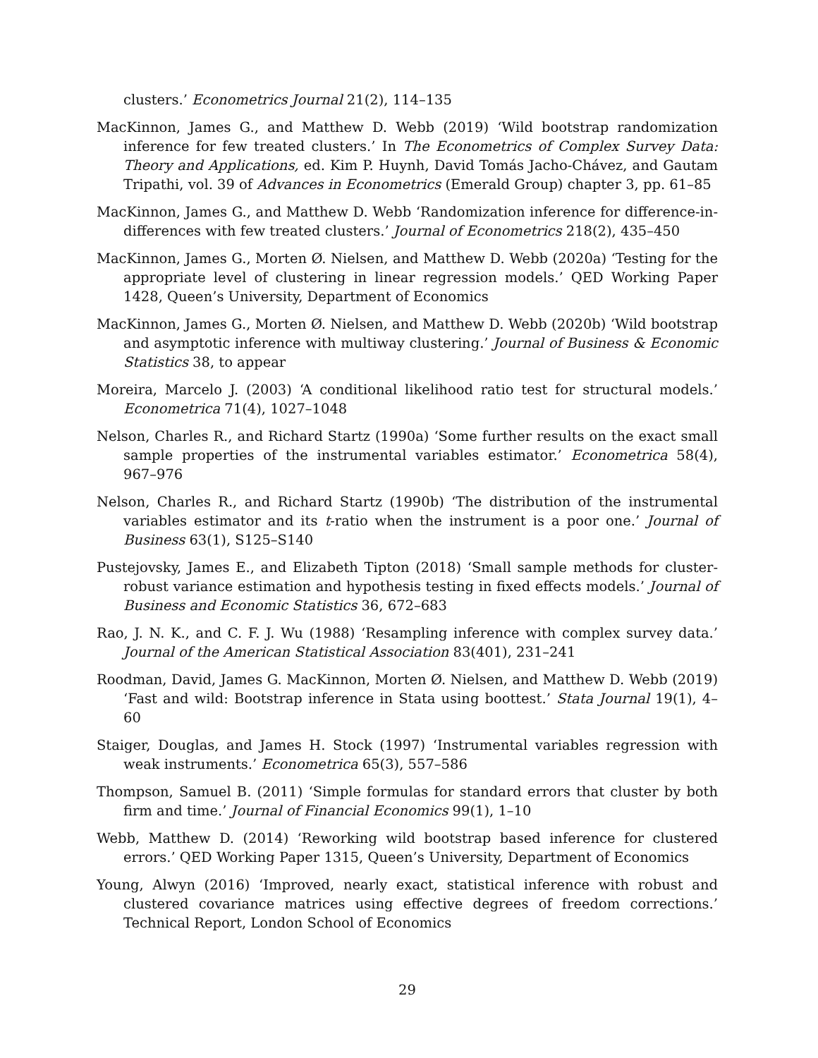clusters.’ Econometrics Journal 21(2), 114–135
MacKinnon, James G., and Matthew D. Webb (2019) ‘Wild bootstrap randomization inference for few treated clusters.’ In The Econometrics of Complex Survey Data: Theory and Applications, ed. Kim P. Huynh, David Tomás Jacho-Chávez, and Gautam Tripathi, vol. 39 of Advances in Econometrics (Emerald Group) chapter 3, pp. 61–85
MacKinnon, James G., and Matthew D. Webb ‘Randomization inference for difference-in-differences with few treated clusters.’ Journal of Econometrics 218(2), 435–450
MacKinnon, James G., Morten Ø. Nielsen, and Matthew D. Webb (2020a) ‘Testing for the appropriate level of clustering in linear regression models.’ QED Working Paper 1428, Queen’s University, Department of Economics
MacKinnon, James G., Morten Ø. Nielsen, and Matthew D. Webb (2020b) ‘Wild bootstrap and asymptotic inference with multiway clustering.’ Journal of Business & Economic Statistics 38, to appear
Moreira, Marcelo J. (2003) ‘A conditional likelihood ratio test for structural models.’ Econometrica 71(4), 1027–1048
Nelson, Charles R., and Richard Startz (1990a) ‘Some further results on the exact small sample properties of the instrumental variables estimator.’ Econometrica 58(4), 967–976
Nelson, Charles R., and Richard Startz (1990b) ‘The distribution of the instrumental variables estimator and its t-ratio when the instrument is a poor one.’ Journal of Business 63(1), S125–S140
Pustejovsky, James E., and Elizabeth Tipton (2018) ‘Small sample methods for cluster-robust variance estimation and hypothesis testing in fixed effects models.’ Journal of Business and Economic Statistics 36, 672–683
Rao, J. N. K., and C. F. J. Wu (1988) ‘Resampling inference with complex survey data.’ Journal of the American Statistical Association 83(401), 231–241
Roodman, David, James G. MacKinnon, Morten Ø. Nielsen, and Matthew D. Webb (2019) ‘Fast and wild: Bootstrap inference in Stata using boottest.’ Stata Journal 19(1), 4–60
Staiger, Douglas, and James H. Stock (1997) ‘Instrumental variables regression with weak instruments.’ Econometrica 65(3), 557–586
Thompson, Samuel B. (2011) ‘Simple formulas for standard errors that cluster by both firm and time.’ Journal of Financial Economics 99(1), 1–10
Webb, Matthew D. (2014) ‘Reworking wild bootstrap based inference for clustered errors.’ QED Working Paper 1315, Queen’s University, Department of Economics
Young, Alwyn (2016) ‘Improved, nearly exact, statistical inference with robust and clustered covariance matrices using effective degrees of freedom corrections.’ Technical Report, London School of Economics
29